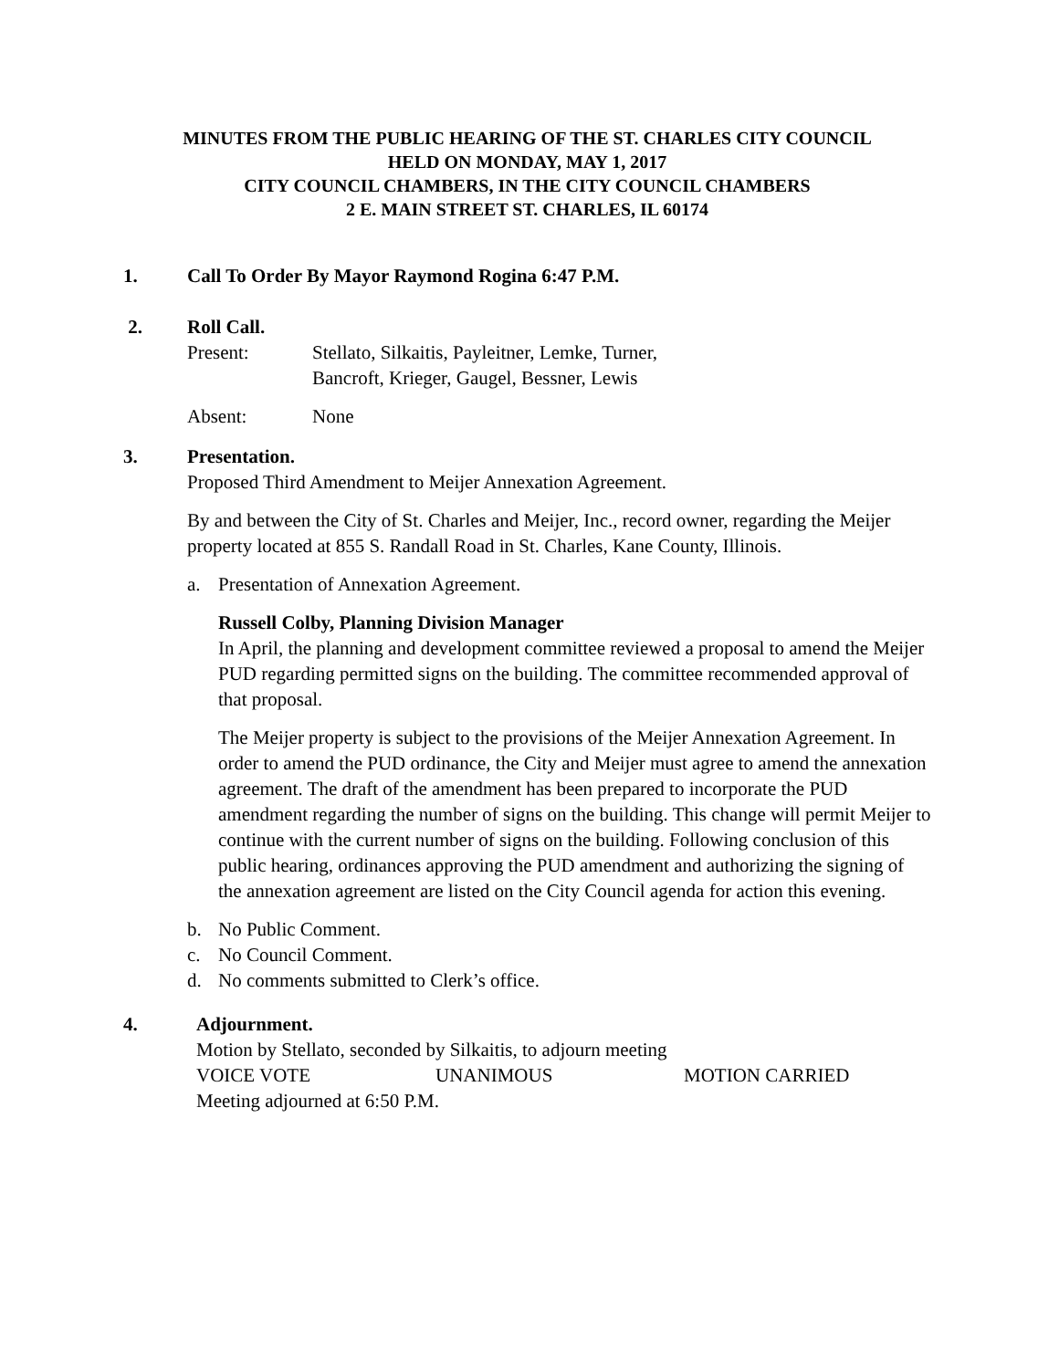MINUTES FROM THE PUBLIC HEARING OF THE ST. CHARLES CITY COUNCIL
HELD ON MONDAY, MAY 1, 2017
CITY COUNCIL CHAMBERS, IN THE CITY COUNCIL CHAMBERS
2 E. MAIN STREET ST. CHARLES, IL 60174
1. Call To Order By Mayor Raymond Rogina 6:47 P.M.
2. Roll Call.
Present: Stellato, Silkaitis, Payleitner, Lemke, Turner,
Bancroft, Krieger, Gaugel, Bessner, Lewis
Absent: None
3. Presentation.
Proposed Third Amendment to Meijer Annexation Agreement.
By and between the City of St. Charles and Meijer, Inc., record owner, regarding the Meijer property located at 855 S. Randall Road in St. Charles, Kane County, Illinois.
a. Presentation of Annexation Agreement.
Russell Colby, Planning Division Manager
In April, the planning and development committee reviewed a proposal to amend the Meijer PUD regarding permitted signs on the building. The committee recommended approval of that proposal.
The Meijer property is subject to the provisions of the Meijer Annexation Agreement. In order to amend the PUD ordinance, the City and Meijer must agree to amend the annexation agreement. The draft of the amendment has been prepared to incorporate the PUD amendment regarding the number of signs on the building. This change will permit Meijer to continue with the current number of signs on the building. Following conclusion of this public hearing, ordinances approving the PUD amendment and authorizing the signing of the annexation agreement are listed on the City Council agenda for action this evening.
b. No Public Comment.
c. No Council Comment.
d. No comments submitted to Clerk’s office.
4. Adjournment.
Motion by Stellato, seconded by Silkaitis, to adjourn meeting
VOICE VOTE UNANIMOUS MOTION CARRIED
Meeting adjourned at 6:50 P.M.